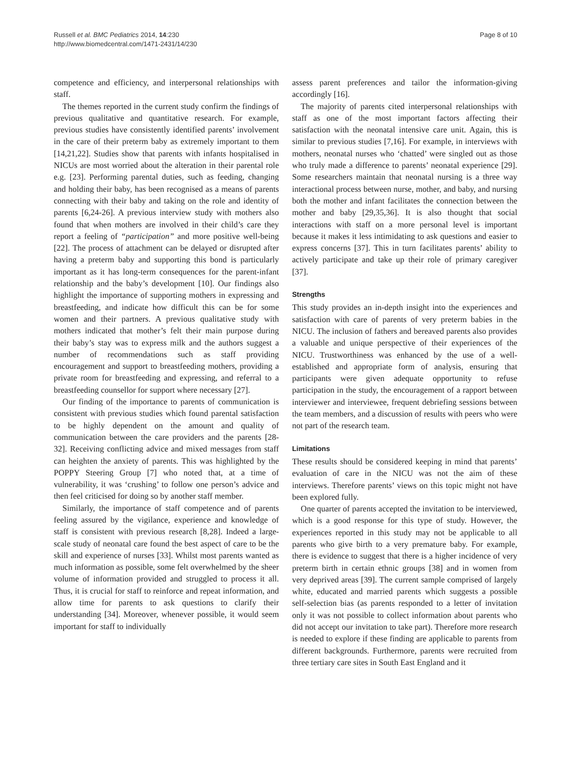Russell et al. BMC Pediatrics 2014, 14:230
http://www.biomedcentral.com/1471-2431/14/230
Page 8 of 10
competence and efficiency, and interpersonal relationships with staff.
The themes reported in the current study confirm the findings of previous qualitative and quantitative research. For example, previous studies have consistently identified parents’ involvement in the care of their preterm baby as extremely important to them [14,21,22]. Studies show that parents with infants hospitalised in NICUs are most worried about the alteration in their parental role e.g. [23]. Performing parental duties, such as feeding, changing and holding their baby, has been recognised as a means of parents connecting with their baby and taking on the role and identity of parents [6,24-26]. A previous interview study with mothers also found that when mothers are involved in their child’s care they report a feeling of “participation” and more positive well-being [22]. The process of attachment can be delayed or disrupted after having a preterm baby and supporting this bond is particularly important as it has long-term consequences for the parent-infant relationship and the baby’s development [10]. Our findings also highlight the importance of supporting mothers in expressing and breastfeeding, and indicate how difficult this can be for some women and their partners. A previous qualitative study with mothers indicated that mother’s felt their main purpose during their baby’s stay was to express milk and the authors suggest a number of recommendations such as staff providing encouragement and support to breastfeeding mothers, providing a private room for breastfeeding and expressing, and referral to a breastfeeding counsellor for support where necessary [27].
Our finding of the importance to parents of communication is consistent with previous studies which found parental satisfaction to be highly dependent on the amount and quality of communication between the care providers and the parents [28-32]. Receiving conflicting advice and mixed messages from staff can heighten the anxiety of parents. This was highlighted by the POPPY Steering Group [7] who noted that, at a time of vulnerability, it was ‘crushing’ to follow one person’s advice and then feel criticised for doing so by another staff member.
Similarly, the importance of staff competence and of parents feeling assured by the vigilance, experience and knowledge of staff is consistent with previous research [8,28]. Indeed a large-scale study of neonatal care found the best aspect of care to be the skill and experience of nurses [33]. Whilst most parents wanted as much information as possible, some felt overwhelmed by the sheer volume of information provided and struggled to process it all. Thus, it is crucial for staff to reinforce and repeat information, and allow time for parents to ask questions to clarify their understanding [34]. Moreover, whenever possible, it would seem important for staff to individually
assess parent preferences and tailor the information-giving accordingly [16].
The majority of parents cited interpersonal relationships with staff as one of the most important factors affecting their satisfaction with the neonatal intensive care unit. Again, this is similar to previous studies [7,16]. For example, in interviews with mothers, neonatal nurses who ‘chatted’ were singled out as those who truly made a difference to parents’ neonatal experience [29]. Some researchers maintain that neonatal nursing is a three way interactional process between nurse, mother, and baby, and nursing both the mother and infant facilitates the connection between the mother and baby [29,35,36]. It is also thought that social interactions with staff on a more personal level is important because it makes it less intimidating to ask questions and easier to express concerns [37]. This in turn facilitates parents’ ability to actively participate and take up their role of primary caregiver [37].
Strengths
This study provides an in-depth insight into the experiences and satisfaction with care of parents of very preterm babies in the NICU. The inclusion of fathers and bereaved parents also provides a valuable and unique perspective of their experiences of the NICU. Trustworthiness was enhanced by the use of a well-established and appropriate form of analysis, ensuring that participants were given adequate opportunity to refuse participation in the study, the encouragement of a rapport between interviewer and interviewee, frequent debriefing sessions between the team members, and a discussion of results with peers who were not part of the research team.
Limitations
These results should be considered keeping in mind that parents’ evaluation of care in the NICU was not the aim of these interviews. Therefore parents’ views on this topic might not have been explored fully.
One quarter of parents accepted the invitation to be interviewed, which is a good response for this type of study. However, the experiences reported in this study may not be applicable to all parents who give birth to a very premature baby. For example, there is evidence to suggest that there is a higher incidence of very preterm birth in certain ethnic groups [38] and in women from very deprived areas [39]. The current sample comprised of largely white, educated and married parents which suggests a possible self-selection bias (as parents responded to a letter of invitation only it was not possible to collect information about parents who did not accept our invitation to take part). Therefore more research is needed to explore if these finding are applicable to parents from different backgrounds. Furthermore, parents were recruited from three tertiary care sites in South East England and it